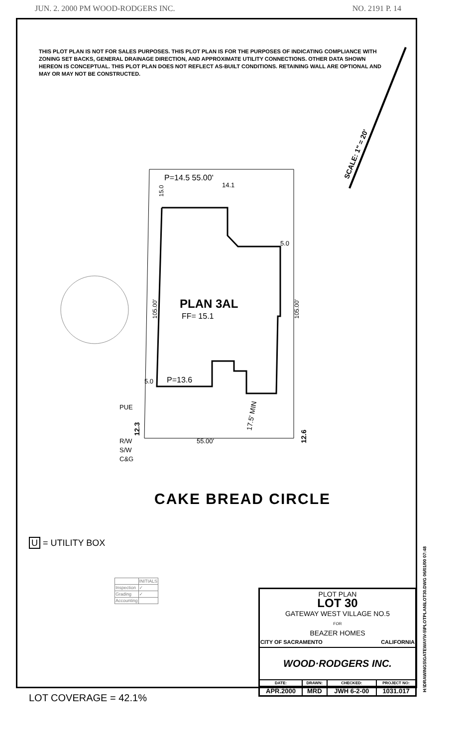JUN. 2. 2000 PM WOOD-RODGERS INC. NO. 2191 P. 14
THIS PLOT PLAN IS NOT FOR SALES PURPOSES. THIS PLOT PLAN IS FOR THE PURPOSES OF INDICATING COMPLIANCE WITH ZONING SET BACKS, GENERAL DRAINAGE DIRECTION, AND APPROXIMATE UTILITY CONNECTIONS. OTHER DATA SHOWN HEREON IS CONCEPTUAL. THIS PLOT PLAN DOES NOT REFLECT AS-BUILT CONDITIONS. RETAINING WALL ARE OPTIONAL AND MAY OR MAY NOT BE CONSTRUCTED.
SCALE: 1" = 20'
P=14.5 55.00'
14.1
PLAN 3AL
FF= 15.1
P=13.6
5.0
5.0
55.00'
PUE
R/W
S/W
C&G
12.3
12.6
105.00'
105.00'
15.0
17.5' MIN
CAKE BREAD CIRCLE
U = UTILITY BOX
| | INITIALS |
| Inspection | ✓ |
| Grading | ✓ |
| Accounting | |
LOT COVERAGE = 42.1%
H:\DRAWINGS\GATEWAY\V-5\PLOTPLAN\LOT30.DWG 06/01/00 07:48
| PLOT PLAN LOT 30 GATEWAY WEST VILLAGE NO.5 FOR BEAZER HOMES CITY OF SACRAMENTO CALIFORNIA | | | |
| WOOD·RODGERS INC. | | | |
| DATE: | DRAWN: | CHECKED: | PROJECT NO: |
| APR.2000 | MRD | JWH 6-2-00 | 1031.017 |